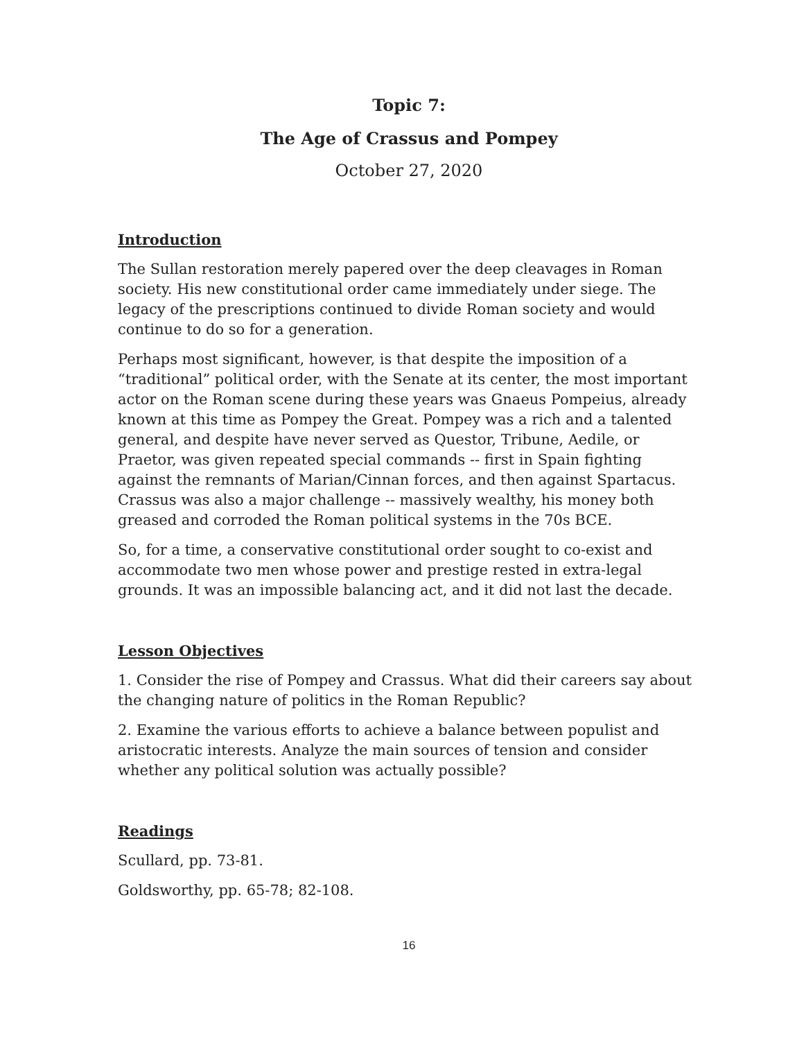Topic 7:
The Age of Crassus and Pompey
October 27, 2020
Introduction
The Sullan restoration merely papered over the deep cleavages in Roman society. His new constitutional order came immediately under siege. The legacy of the prescriptions continued to divide Roman society and would continue to do so for a generation.
Perhaps most significant, however, is that despite the imposition of a “traditional” political order, with the Senate at its center, the most important actor on the Roman scene during these years was Gnaeus Pompeius, already known at this time as Pompey the Great. Pompey was a rich and a talented general, and despite have never served as Questor, Tribune, Aedile, or Praetor, was given repeated special commands -- first in Spain fighting against the remnants of Marian/Cinnan forces, and then against Spartacus. Crassus was also a major challenge -- massively wealthy, his money both greased and corroded the Roman political systems in the 70s BCE.
So, for a time, a conservative constitutional order sought to co-exist and accommodate two men whose power and prestige rested in extra-legal grounds. It was an impossible balancing act, and it did not last the decade.
Lesson Objectives
1. Consider the rise of Pompey and Crassus. What did their careers say about the changing nature of politics in the Roman Republic?
2. Examine the various efforts to achieve a balance between populist and aristocratic interests. Analyze the main sources of tension and consider whether any political solution was actually possible?
Readings
Scullard, pp. 73-81.
Goldsworthy, pp. 65-78; 82-108.
16